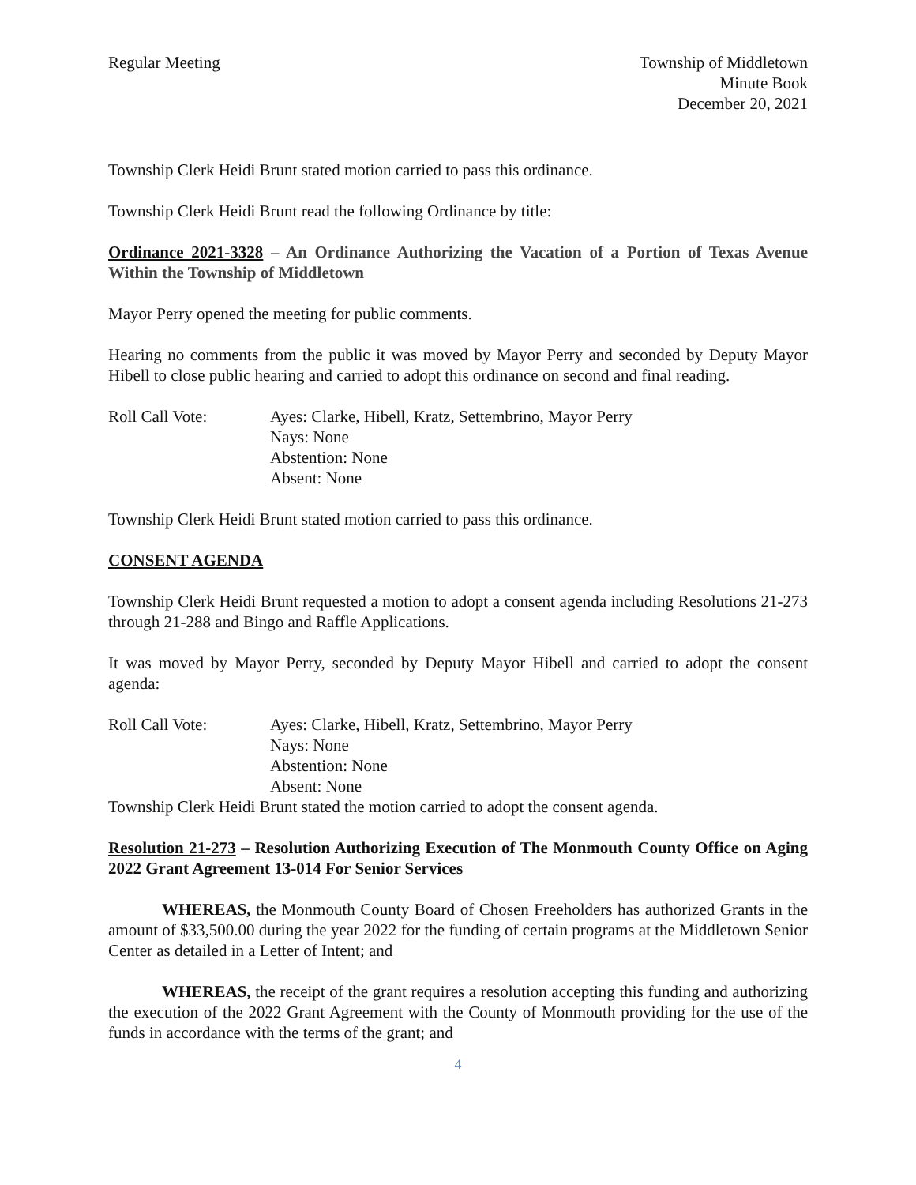Regular Meeting Township of Middletown
Minute Book
December 20, 2021
Township Clerk Heidi Brunt stated motion carried to pass this ordinance.
Township Clerk Heidi Brunt read the following Ordinance by title:
Ordinance 2021-3328 – An Ordinance Authorizing the Vacation of a Portion of Texas Avenue Within the Township of Middletown
Mayor Perry opened the meeting for public comments.
Hearing no comments from the public it was moved by Mayor Perry and seconded by Deputy Mayor Hibell to close public hearing and carried to adopt this ordinance on second and final reading.
Roll Call Vote: Ayes: Clarke, Hibell, Kratz, Settembrino, Mayor Perry
Nays: None
Abstention: None
Absent: None
Township Clerk Heidi Brunt stated motion carried to pass this ordinance.
CONSENT AGENDA
Township Clerk Heidi Brunt requested a motion to adopt a consent agenda including Resolutions 21-273 through 21-288 and Bingo and Raffle Applications.
It was moved by Mayor Perry, seconded by Deputy Mayor Hibell and carried to adopt the consent agenda:
Roll Call Vote: Ayes: Clarke, Hibell, Kratz, Settembrino, Mayor Perry
Nays: None
Abstention: None
Absent: None
Township Clerk Heidi Brunt stated the motion carried to adopt the consent agenda.
Resolution 21-273 – Resolution Authorizing Execution of The Monmouth County Office on Aging 2022 Grant Agreement 13-014 For Senior Services
WHEREAS, the Monmouth County Board of Chosen Freeholders has authorized Grants in the amount of $33,500.00 during the year 2022 for the funding of certain programs at the Middletown Senior Center as detailed in a Letter of Intent; and
WHEREAS, the receipt of the grant requires a resolution accepting this funding and authorizing the execution of the 2022 Grant Agreement with the County of Monmouth providing for the use of the funds in accordance with the terms of the grant; and
4